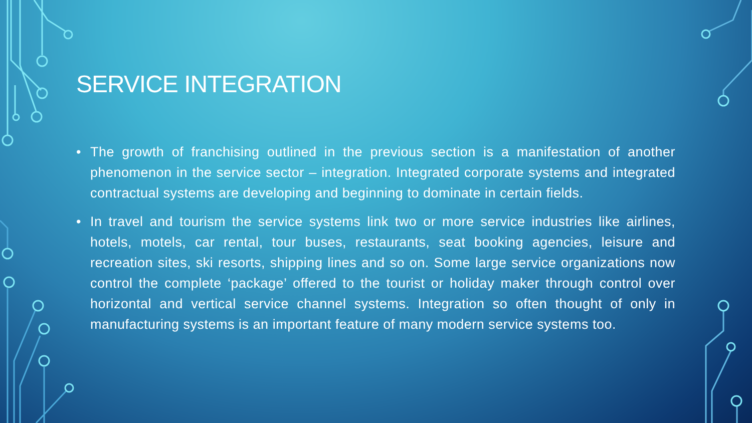SERVICE INTEGRATION
• The growth of franchising outlined in the previous section is a manifestation of another phenomenon in the service sector – integration. Integrated corporate systems and integrated contractual systems are developing and beginning to dominate in certain fields.
• In travel and tourism the service systems link two or more service industries like airlines, hotels, motels, car rental, tour buses, restaurants, seat booking agencies, leisure and recreation sites, ski resorts, shipping lines and so on. Some large service organizations now control the complete ‘package’ offered to the tourist or holiday maker through control over horizontal and vertical service channel systems. Integration so often thought of only in manufacturing systems is an important feature of many modern service systems too.